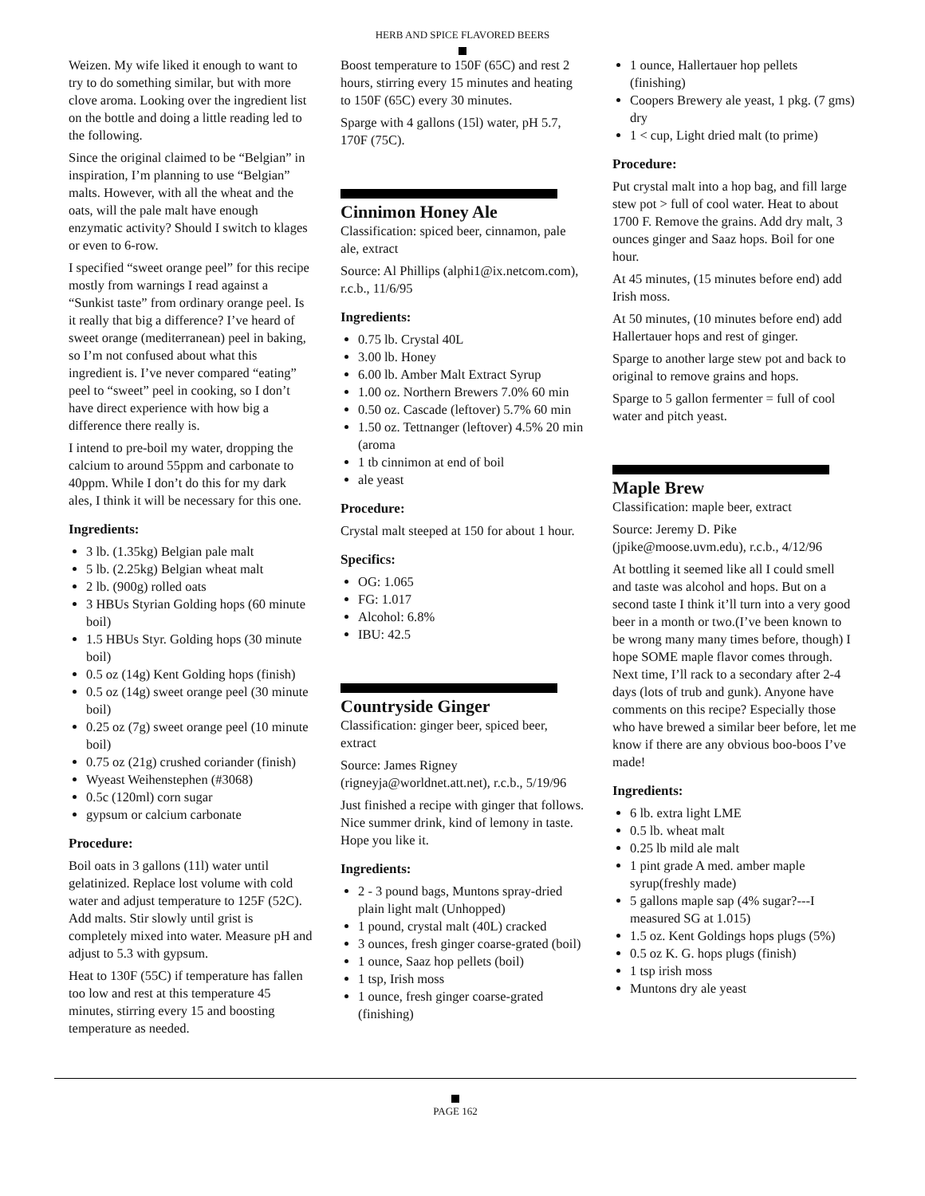HERB AND SPICE FLAVORED BEERS
Weizen. My wife liked it enough to want to try to do something similar, but with more clove aroma. Looking over the ingredient list on the bottle and doing a little reading led to the following.
Since the original claimed to be “Belgian” in inspiration, I’m planning to use “Belgian” malts. However, with all the wheat and the oats, will the pale malt have enough enzymatic activity? Should I switch to klages or even to 6-row.
I specified “sweet orange peel” for this recipe mostly from warnings I read against a “Sunkist taste” from ordinary orange peel. Is it really that big a difference? I’ve heard of sweet orange (mediterranean) peel in baking, so I’m not confused about what this ingredient is. I’ve never compared “eating” peel to “sweet” peel in cooking, so I don’t have direct experience with how big a difference there really is.
I intend to pre-boil my water, dropping the calcium to around 55ppm and carbonate to 40ppm. While I don’t do this for my dark ales, I think it will be necessary for this one.
Ingredients:
3 lb. (1.35kg) Belgian pale malt
5 lb. (2.25kg) Belgian wheat malt
2 lb. (900g) rolled oats
3 HBUs Styrian Golding hops (60 minute boil)
1.5 HBUs Styr. Golding hops (30 minute boil)
0.5 oz (14g) Kent Golding hops (finish)
0.5 oz (14g) sweet orange peel (30 minute boil)
0.25 oz (7g) sweet orange peel (10 minute boil)
0.75 oz (21g) crushed coriander (finish)
Wyeast Weihenstephen (#3068)
0.5c (120ml) corn sugar
gypsum or calcium carbonate
Procedure:
Boil oats in 3 gallons (11l) water until gelatinized. Replace lost volume with cold water and adjust temperature to 125F (52C). Add malts. Stir slowly until grist is completely mixed into water. Measure pH and adjust to 5.3 with gypsum.
Heat to 130F (55C) if temperature has fallen too low and rest at this temperature 45 minutes, stirring every 15 and boosting temperature as needed.
Boost temperature to 150F (65C) and rest 2 hours, stirring every 15 minutes and heating to 150F (65C) every 30 minutes.
Sparge with 4 gallons (15l) water, pH 5.7, 170F (75C).
Cinnimon Honey Ale
Classification: spiced beer, cinnamon, pale ale, extract
Source: Al Phillips (alphi1@ix.netcom.com), r.c.b., 11/6/95
Ingredients:
0.75 lb. Crystal 40L
3.00 lb. Honey
6.00 lb. Amber Malt Extract Syrup
1.00 oz. Northern Brewers 7.0% 60 min
0.50 oz. Cascade (leftover) 5.7% 60 min
1.50 oz. Tettnanger (leftover) 4.5% 20 min (aroma
1 tb cinnimon at end of boil
ale yeast
Procedure:
Crystal malt steeped at 150 for about 1 hour.
Specifics:
OG: 1.065
FG: 1.017
Alcohol: 6.8%
IBU: 42.5
Countryside Ginger
Classification: ginger beer, spiced beer, extract
Source: James Rigney (rigneyja@worldnet.att.net), r.c.b., 5/19/96
Just finished a recipe with ginger that follows. Nice summer drink, kind of lemony in taste. Hope you like it.
Ingredients:
2 - 3 pound bags, Muntons spray-dried plain light malt (Unhopped)
1 pound, crystal malt (40L) cracked
3 ounces, fresh ginger coarse-grated (boil)
1 ounce, Saaz hop pellets (boil)
1 tsp, Irish moss
1 ounce, fresh ginger coarse-grated (finishing)
1 ounce, Hallertauer hop pellets (finishing)
Coopers Brewery ale yeast, 1 pkg. (7 gms) dry
1 < cup, Light dried malt (to prime)
Procedure:
Put crystal malt into a hop bag, and fill large stew pot > full of cool water. Heat to about 1700 F. Remove the grains. Add dry malt, 3 ounces ginger and Saaz hops. Boil for one hour.
At 45 minutes, (15 minutes before end) add Irish moss.
At 50 minutes, (10 minutes before end) add Hallertauer hops and rest of ginger.
Sparge to another large stew pot and back to original to remove grains and hops.
Sparge to 5 gallon fermenter = full of cool water and pitch yeast.
Maple Brew
Classification: maple beer, extract
Source: Jeremy D. Pike (jpike@moose.uvm.edu), r.c.b., 4/12/96
At bottling it seemed like all I could smell and taste was alcohol and hops. But on a second taste I think it’ll turn into a very good beer in a month or two.(I’ve been known to be wrong many many times before, though) I hope SOME maple flavor comes through. Next time, I’ll rack to a secondary after 2-4 days (lots of trub and gunk). Anyone have comments on this recipe? Especially those who have brewed a similar beer before, let me know if there are any obvious boo-boos I’ve made!
Ingredients:
6 lb. extra light LME
0.5 lb. wheat malt
0.25 lb mild ale malt
1 pint grade A med. amber maple syrup(freshly made)
5 gallons maple sap (4% sugar?---I measured SG at 1.015)
1.5 oz. Kent Goldings hops plugs (5%)
0.5 oz K. G. hops plugs (finish)
1 tsp irish moss
Muntons dry ale yeast
PAGE 162